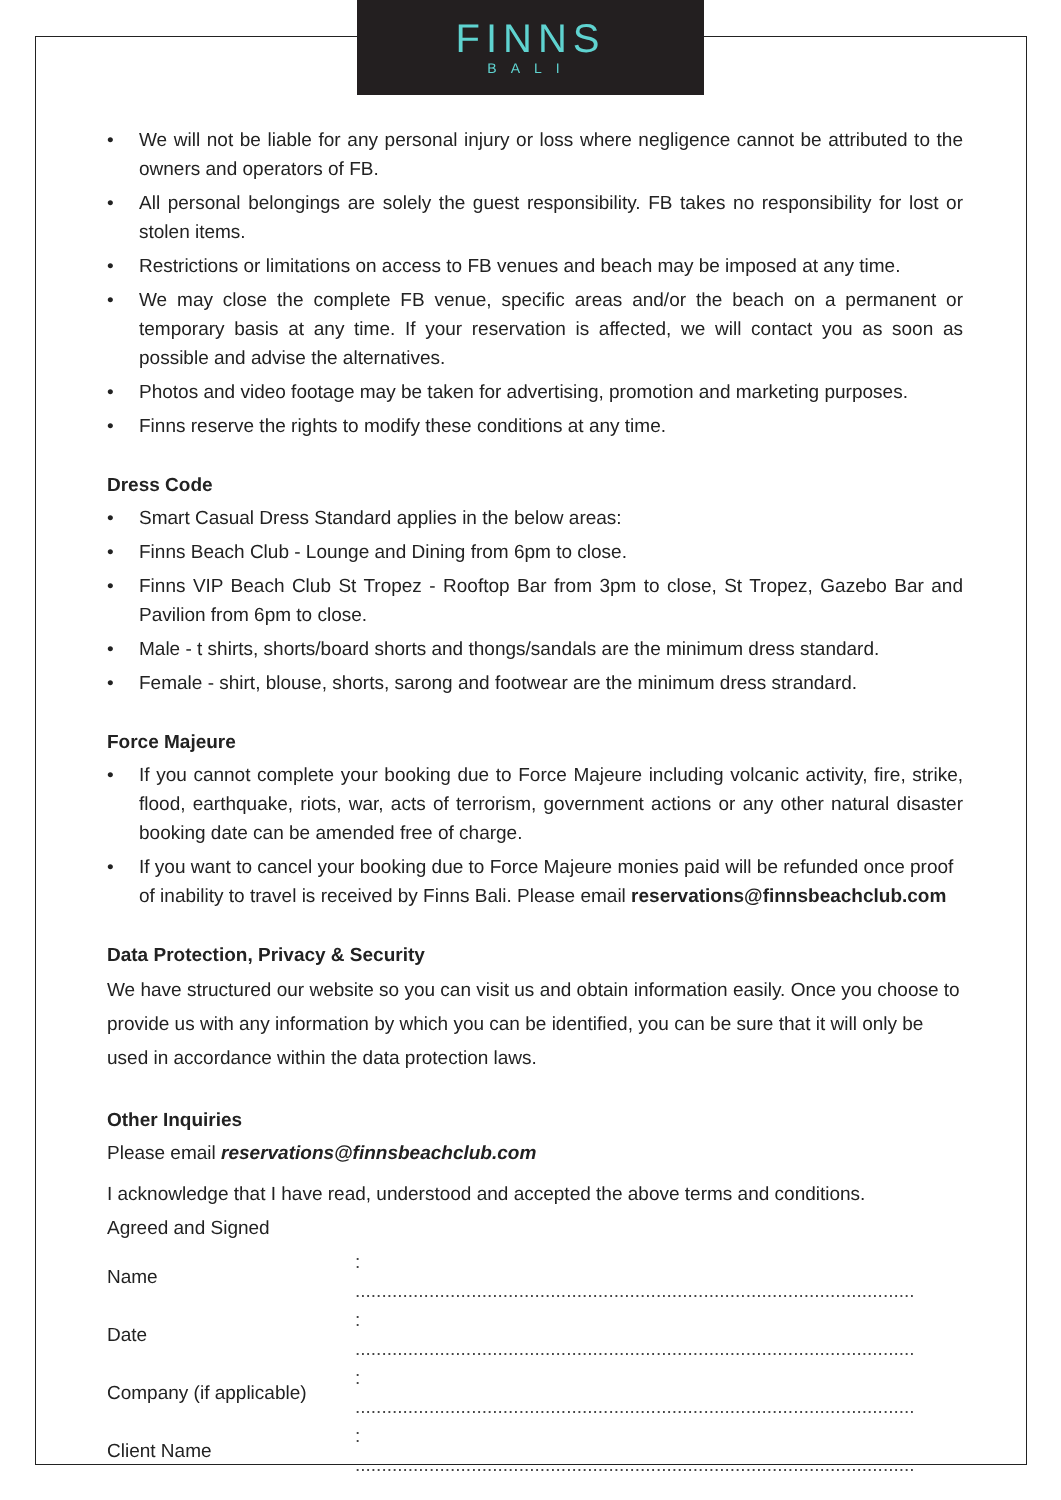FINNS
BALI
• We will not be liable for any personal injury or loss where negligence cannot be attributed to the owners and operators of FB.
• All personal belongings are solely the guest responsibility. FB takes no responsibility for lost or stolen items.
• Restrictions or limitations on access to FB venues and beach may be imposed at any time.
• We may close the complete FB venue, specific areas and/or the beach on a permanent or temporary basis at any time. If your reservation is affected, we will contact you as soon as possible and advise the alternatives.
• Photos and video footage may be taken for advertising, promotion and marketing purposes.
• Finns reserve the rights to modify these conditions at any time.
Dress Code
• Smart Casual Dress Standard applies in the below areas:
• Finns Beach Club - Lounge and Dining from 6pm to close.
• Finns VIP Beach Club St Tropez - Rooftop Bar from 3pm to close, St Tropez, Gazebo Bar and Pavilion from 6pm to close.
• Male - t shirts, shorts/board shorts and thongs/sandals are the minimum dress standard.
• Female - shirt, blouse, shorts, sarong and footwear are the minimum dress strandard.
Force Majeure
• If you cannot complete your booking due to Force Majeure including volcanic activity, fire, strike, flood, earthquake, riots, war, acts of terrorism, government actions or any other natural disaster booking date can be amended free of charge.
• If you want to cancel your booking due to Force Majeure monies paid will be refunded once proof of inability to travel is received by Finns Bali. Please email reservations@finnsbeachclub.com
Data Protection, Privacy & Security
We have structured our website so you can visit us and obtain information easily. Once you choose to provide us with any information by which you can be identified, you can be sure that it will only be used in accordance within the data protection laws.
Other Inquiries
Please email reservations@finnsbeachclub.com
I acknowledge that I have read, understood and accepted the above terms and conditions.
Agreed and Signed
| Name | : .......................................................................................................... |
| Date | : .......................................................................................................... |
| Company (if applicable) | : .......................................................................................................... |
| Client Name | : .......................................................................................................... |